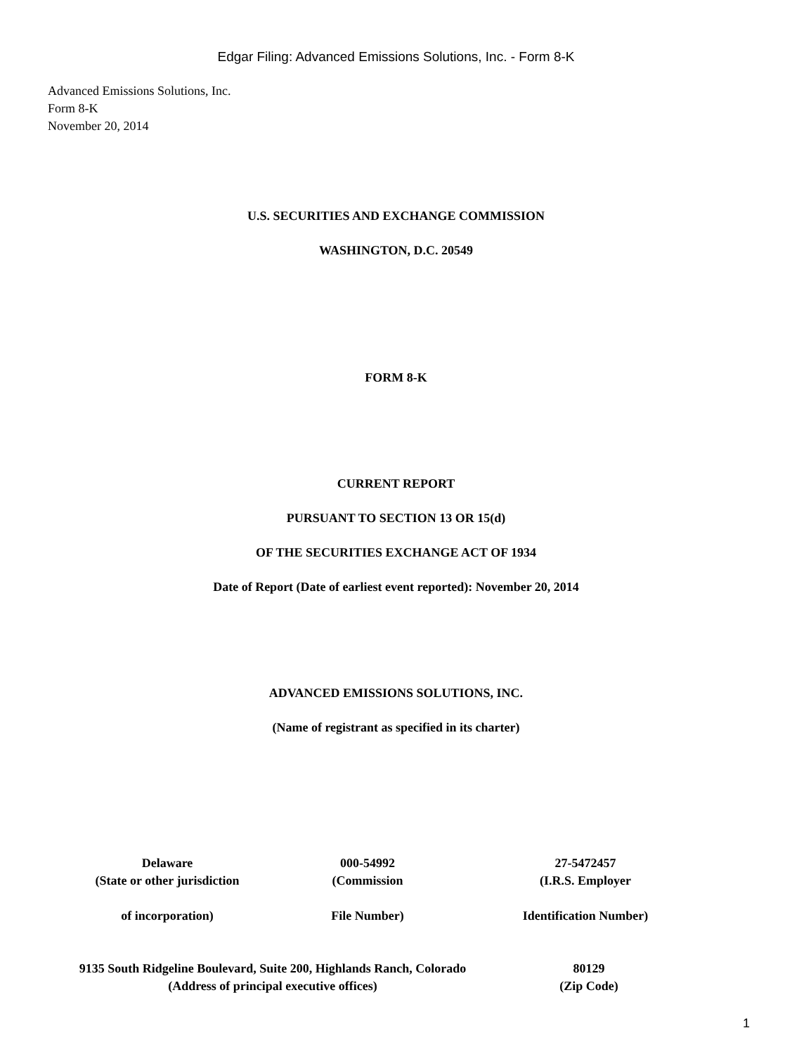Edgar Filing: Advanced Emissions Solutions, Inc. - Form 8-K
Advanced Emissions Solutions, Inc.
Form 8-K
November 20, 2014
U.S. SECURITIES AND EXCHANGE COMMISSION
WASHINGTON, D.C. 20549
FORM 8-K
CURRENT REPORT
PURSUANT TO SECTION 13 OR 15(d)
OF THE SECURITIES EXCHANGE ACT OF 1934
Date of Report (Date of earliest event reported): November 20, 2014
ADVANCED EMISSIONS SOLUTIONS, INC.
(Name of registrant as specified in its charter)
| Delaware | 000-54992 | 27-5472457 |
| (State or other jurisdiction | (Commission | (I.R.S. Employer |
| of incorporation) | File Number) | Identification Number) |
| 9135 South Ridgeline Boulevard, Suite 200, Highlands Ranch, Colorado | 80129 |
| (Address of principal executive offices) | (Zip Code) |
1